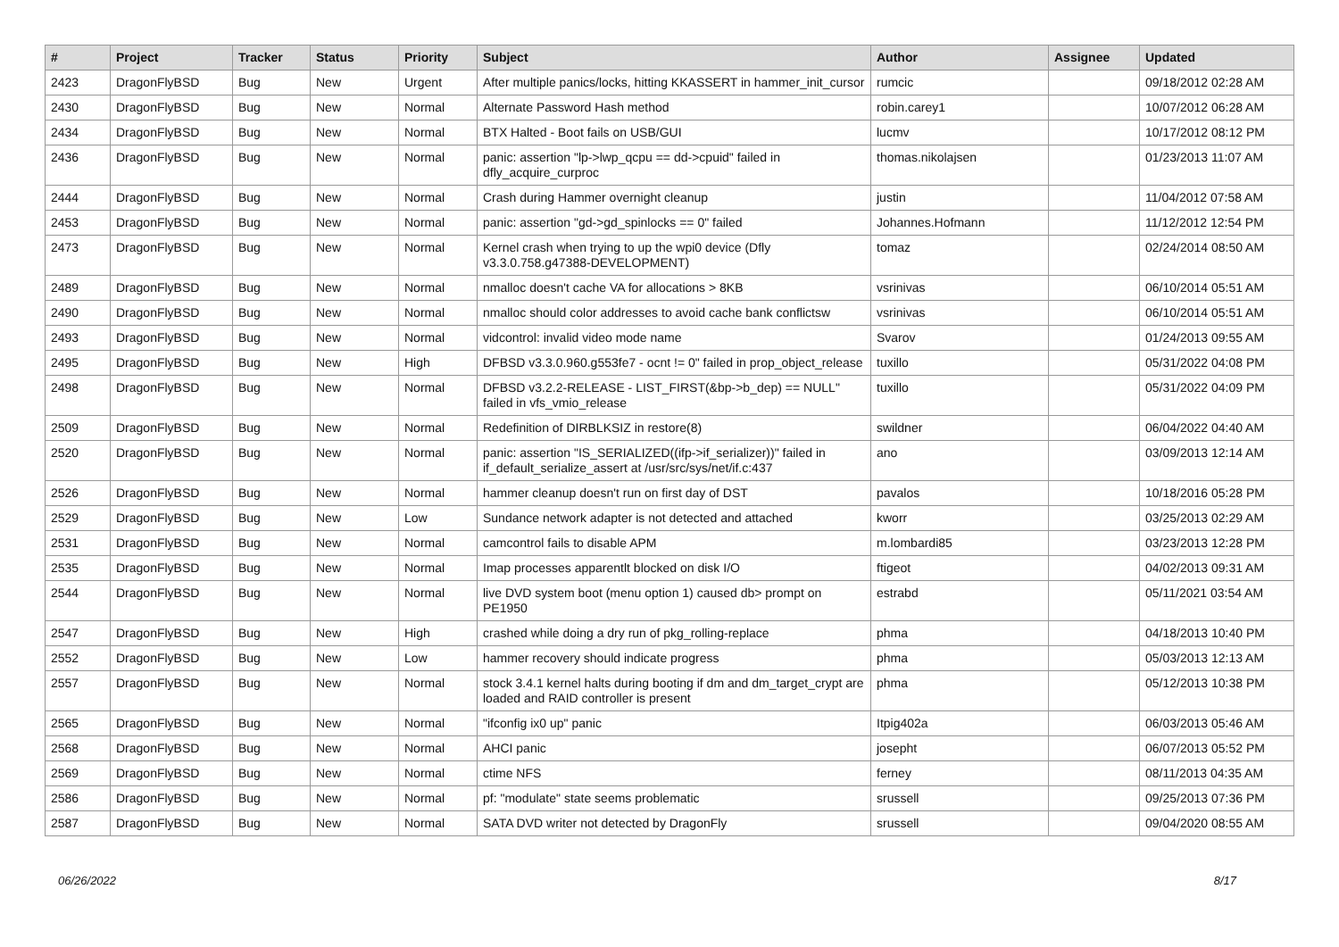| # | Project | Tracker | Status | Priority | Subject | Author | Assignee | Updated |
| --- | --- | --- | --- | --- | --- | --- | --- | --- |
| 2423 | DragonFlyBSD | Bug | New | Urgent | After multiple panics/locks, hitting KKASSERT in hammer_init_cursor | rumcic | | 09/18/2012 02:28 AM |
| 2430 | DragonFlyBSD | Bug | New | Normal | Alternate Password Hash method | robin.carey1 | | 10/07/2012 06:28 AM |
| 2434 | DragonFlyBSD | Bug | New | Normal | BTX Halted - Boot fails on USB/GUI | lucmv | | 10/17/2012 08:12 PM |
| 2436 | DragonFlyBSD | Bug | New | Normal | panic: assertion "lp->lwp_qcpu == dd->cpuid" failed in dfly_acquire_curproc | thomas.nikolajsen | | 01/23/2013 11:07 AM |
| 2444 | DragonFlyBSD | Bug | New | Normal | Crash during Hammer overnight cleanup | justin | | 11/04/2012 07:58 AM |
| 2453 | DragonFlyBSD | Bug | New | Normal | panic: assertion "gd->gd_spinlocks == 0" failed | Johannes.Hofmann | | 11/12/2012 12:54 PM |
| 2473 | DragonFlyBSD | Bug | New | Normal | Kernel crash when trying to up the wpi0 device (Dfly v3.3.0.758.g47388-DEVELOPMENT) | tomaz | | 02/24/2014 08:50 AM |
| 2489 | DragonFlyBSD | Bug | New | Normal | nmalloc doesn't cache VA for allocations > 8KB | vsrinivas | | 06/10/2014 05:51 AM |
| 2490 | DragonFlyBSD | Bug | New | Normal | nmalloc should color addresses to avoid cache bank conflictsw | vsrinivas | | 06/10/2014 05:51 AM |
| 2493 | DragonFlyBSD | Bug | New | Normal | vidcontrol: invalid video mode name | Svarov | | 01/24/2013 09:55 AM |
| 2495 | DragonFlyBSD | Bug | New | High | DFBSD v3.3.0.960.g553fe7 - ocnt != 0" failed in prop_object_release | tuxillo | | 05/31/2022 04:08 PM |
| 2498 | DragonFlyBSD | Bug | New | Normal | DFBSD v3.2.2-RELEASE - LIST_FIRST(&bp->b_dep) == NULL" failed in vfs_vmio_release | tuxillo | | 05/31/2022 04:09 PM |
| 2509 | DragonFlyBSD | Bug | New | Normal | Redefinition of DIRBLKSIZ in restore(8) | swildner | | 06/04/2022 04:40 AM |
| 2520 | DragonFlyBSD | Bug | New | Normal | panic: assertion "IS_SERIALIZED((ifp->if_serializer))" failed in if_default_serialize_assert at /usr/src/sys/net/if.c:437 | ano | | 03/09/2013 12:14 AM |
| 2526 | DragonFlyBSD | Bug | New | Normal | hammer cleanup doesn't run on first day of DST | pavalos | | 10/18/2016 05:28 PM |
| 2529 | DragonFlyBSD | Bug | New | Low | Sundance network adapter is not detected and attached | kworr | | 03/25/2013 02:29 AM |
| 2531 | DragonFlyBSD | Bug | New | Normal | camcontrol fails to disable APM | m.lombardi85 | | 03/23/2013 12:28 PM |
| 2535 | DragonFlyBSD | Bug | New | Normal | Imap processes apparentlt blocked on disk I/O | ftigeot | | 04/02/2013 09:31 AM |
| 2544 | DragonFlyBSD | Bug | New | Normal | live DVD system boot (menu option 1) caused db> prompt on PE1950 | estrabd | | 05/11/2021 03:54 AM |
| 2547 | DragonFlyBSD | Bug | New | High | crashed while doing a dry run of pkg_rolling-replace | phma | | 04/18/2013 10:40 PM |
| 2552 | DragonFlyBSD | Bug | New | Low | hammer recovery should indicate progress | phma | | 05/03/2013 12:13 AM |
| 2557 | DragonFlyBSD | Bug | New | Normal | stock 3.4.1 kernel halts during booting if dm and dm_target_crypt are loaded and RAID controller is present | phma | | 05/12/2013 10:38 PM |
| 2565 | DragonFlyBSD | Bug | New | Normal | "ifconfig ix0 up" panic | Itpig402a | | 06/03/2013 05:46 AM |
| 2568 | DragonFlyBSD | Bug | New | Normal | AHCI panic | josepht | | 06/07/2013 05:52 PM |
| 2569 | DragonFlyBSD | Bug | New | Normal | ctime NFS | ferney | | 08/11/2013 04:35 AM |
| 2586 | DragonFlyBSD | Bug | New | Normal | pf: "modulate" state seems problematic | srussell | | 09/25/2013 07:36 PM |
| 2587 | DragonFlyBSD | Bug | New | Normal | SATA DVD writer not detected by DragonFly | srussell | | 09/04/2020 08:55 AM |
06/26/2022 8/17